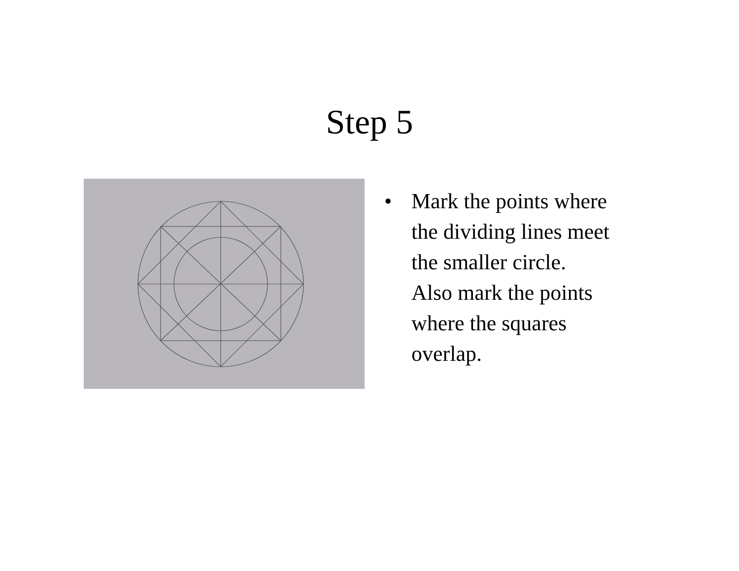Step 5
• Mark the points where
the dividing lines meet
the smaller circle.
Also mark the points
where the squares
overlap.